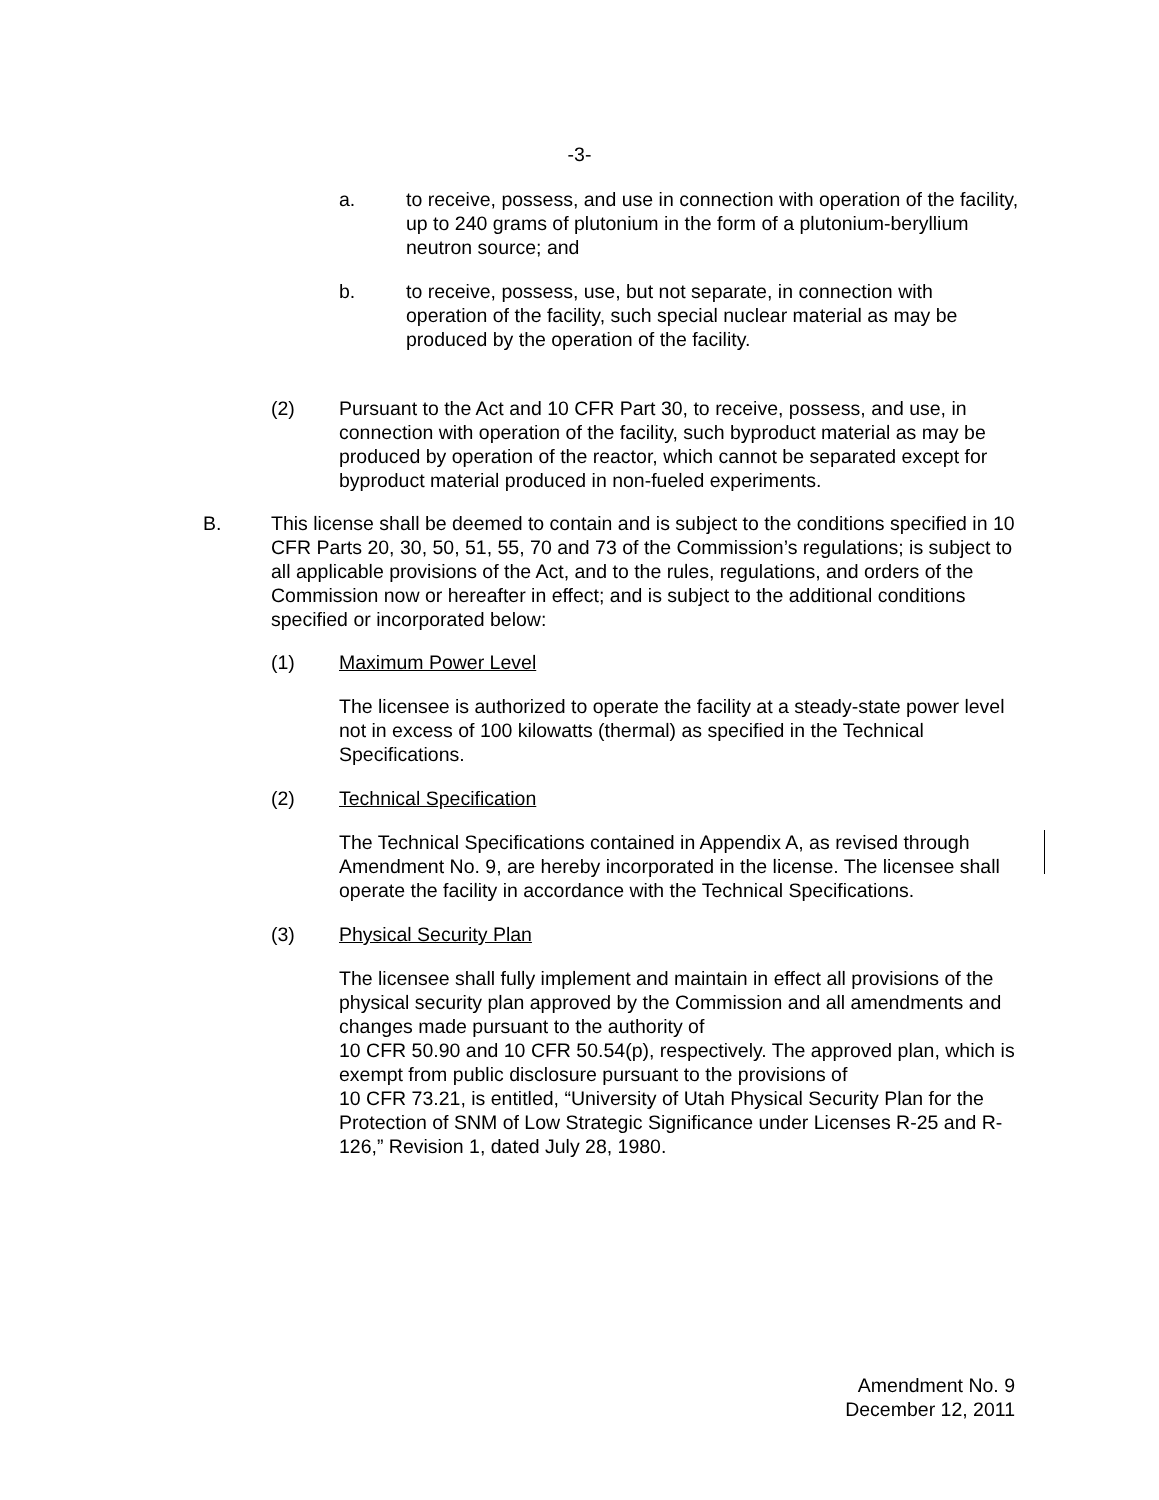-3-
a. to receive, possess, and use in connection with operation of the facility, up to 240 grams of plutonium in the form of a plutonium-beryllium neutron source; and
b. to receive, possess, use, but not separate, in connection with operation of the facility, such special nuclear material as may be produced by the operation of the facility.
(2) Pursuant to the Act and 10 CFR Part 30, to receive, possess, and use, in connection with operation of the facility, such byproduct material as may be produced by operation of the reactor, which cannot be separated except for byproduct material produced in non-fueled experiments.
B. This license shall be deemed to contain and is subject to the conditions specified in 10 CFR Parts 20, 30, 50, 51, 55, 70 and 73 of the Commission’s regulations; is subject to all applicable provisions of the Act, and to the rules, regulations, and orders of the Commission now or hereafter in effect; and is subject to the additional conditions specified or incorporated below:
(1) Maximum Power Level
The licensee is authorized to operate the facility at a steady-state power level not in excess of 100 kilowatts (thermal) as specified in the Technical Specifications.
(2) Technical Specification
The Technical Specifications contained in Appendix A, as revised through Amendment No. 9, are hereby incorporated in the license. The licensee shall operate the facility in accordance with the Technical Specifications.
(3) Physical Security Plan
The licensee shall fully implement and maintain in effect all provisions of the physical security plan approved by the Commission and all amendments and changes made pursuant to the authority of
10 CFR 50.90 and 10 CFR 50.54(p), respectively. The approved plan, which is exempt from public disclosure pursuant to the provisions of
10 CFR 73.21, is entitled, “University of Utah Physical Security Plan for the Protection of SNM of Low Strategic Significance under Licenses R-25 and R-126,” Revision 1, dated July 28, 1980.
Amendment No. 9
December 12, 2011